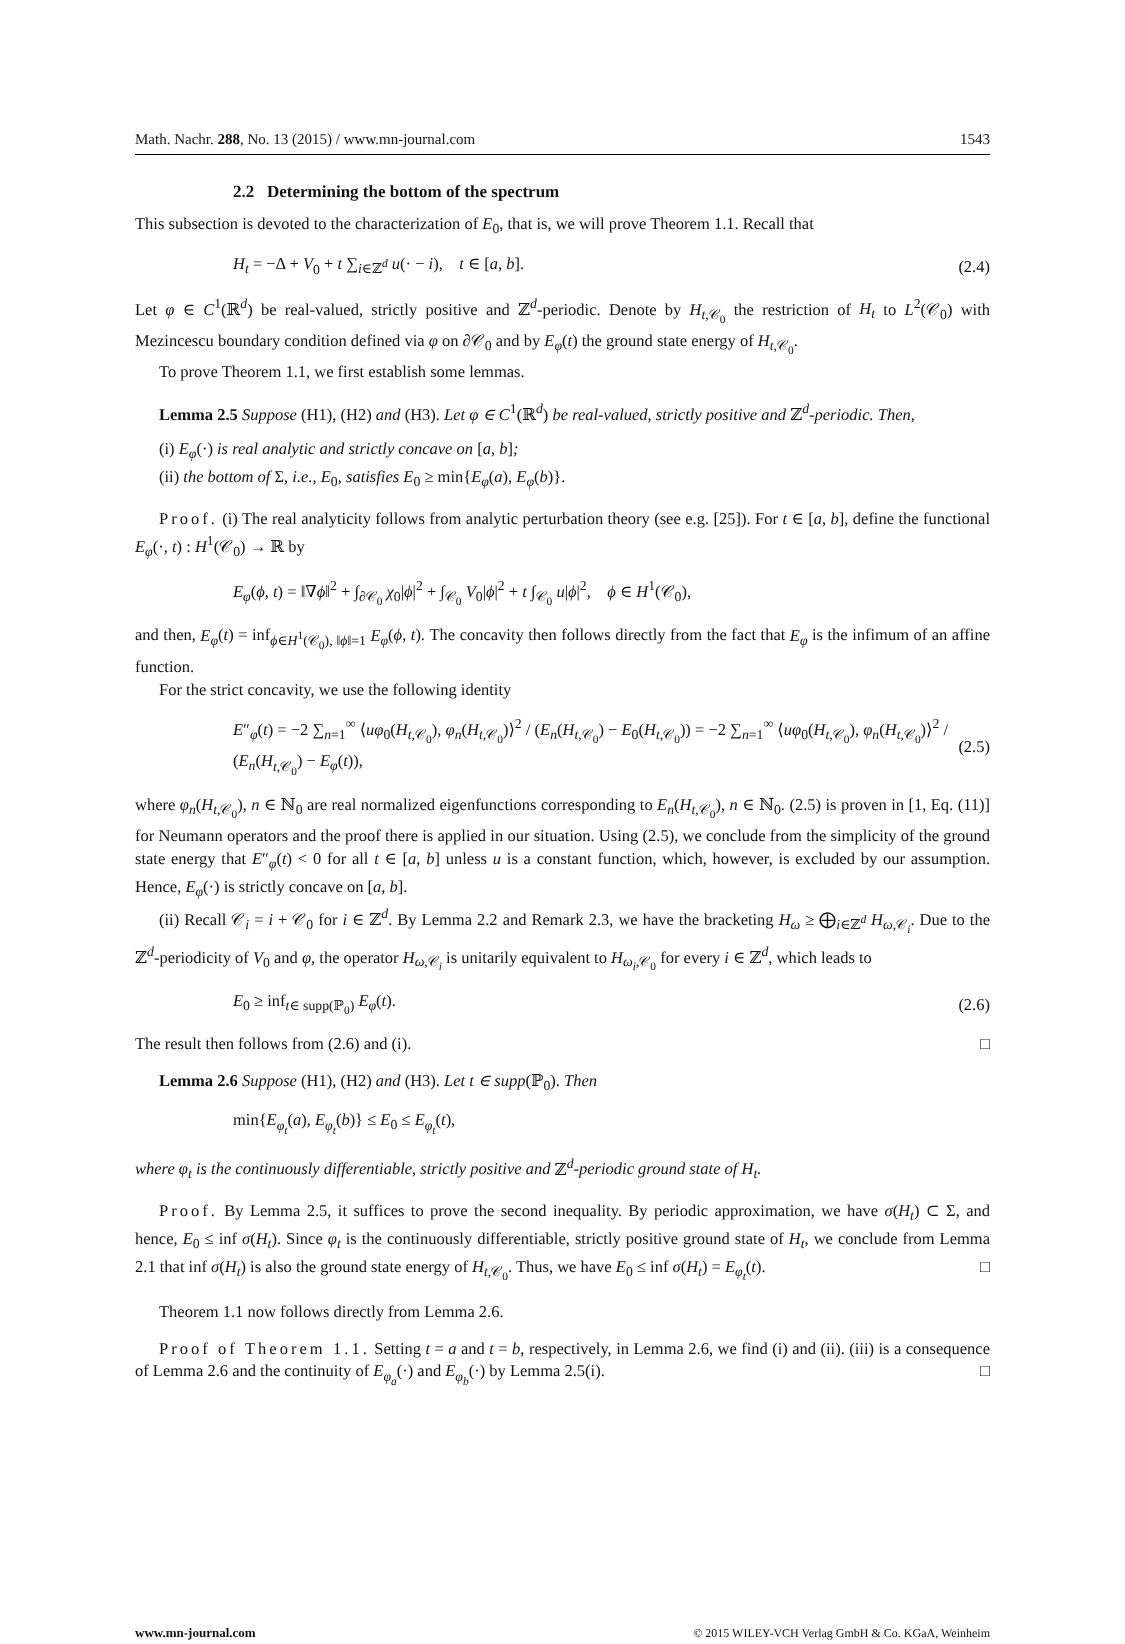Math. Nachr. 288, No. 13 (2015) / www.mn-journal.com 1543
2.2 Determining the bottom of the spectrum
This subsection is devoted to the characterization of E<sub>0</sub>, that is, we will prove Theorem 1.1. Recall that
H<sub>t</sub> = −Δ + V<sub>0</sub> + t ∑<sub>i∈ℤ<sup>d</sup></sub> u(· − i), t ∈ [a, b]. (2.4)
Let φ ∈ C<sup>1</sup>(ℝ<sup>d</sup>) be real-valued, strictly positive and ℤ<sup>d</sup>-periodic. Denote by H<sub>t,𝒞<sub>0</sub></sub> the restriction of H<sub>t</sub> to L<sup>2</sup>(𝒞<sub>0</sub>) with Mezincescu boundary condition defined via φ on ∂𝒞<sub>0</sub> and by E<sub>φ</sub>(t) the ground state energy of H<sub>t,𝒞<sub>0</sub></sub>.
To prove Theorem 1.1, we first establish some lemmas.
Lemma 2.5 Suppose (H1), (H2) and (H3). Let φ ∈ C<sup>1</sup>(ℝ<sup>d</sup>) be real-valued, strictly positive and ℤ<sup>d</sup>-periodic. Then,
(i) E<sub>φ</sub>(·) is real analytic and strictly concave on [a, b];
(ii) the bottom of Σ, i.e., E<sub>0</sub>, satisfies E<sub>0</sub> ≥ min{E<sub>φ</sub>(a), E<sub>φ</sub>(b)}.
Proof. (i) The real analyticity follows from analytic perturbation theory (see e.g. [25]). For t ∈ [a, b], define the functional E<sub>φ</sub>(·, t) : H<sup>1</sup>(𝒞<sub>0</sub>) → ℝ by
E<sub>φ</sub>(ϕ, t) = ‖∇ϕ‖<sup>2</sup> + ∫<sub>∂𝒞<sub>0</sub></sub> χ<sub>0</sub>|ϕ|<sup>2</sup> + ∫<sub>𝒞<sub>0</sub></sub> V<sub>0</sub>|ϕ|<sup>2</sup> + t ∫<sub>𝒞<sub>0</sub></sub> u|ϕ|<sup>2</sup>, ϕ ∈ H<sup>1</sup>(𝒞<sub>0</sub>),
and then, E<sub>φ</sub>(t) = inf<sub>ϕ∈H<sup>1</sup>(𝒞<sub>0</sub>), ‖ϕ‖=1</sub> E<sub>φ</sub>(ϕ, t). The concavity then follows directly from the fact that E<sub>φ</sub> is the infimum of an affine function.
For the strict concavity, we use the following identity
E″<sub>φ</sub>(t) = −2 ∑<sub>n=1</sub><sup>∞</sup> ⟨uφ<sub>0</sub>(H<sub>t,𝒞<sub>0</sub></sub>), φ<sub>n</sub>(H<sub>t,𝒞<sub>0</sub></sub>)⟩<sup>2</sup> / (E<sub>n</sub>(H<sub>t,𝒞<sub>0</sub></sub>) − E<sub>0</sub>(H<sub>t,𝒞<sub>0</sub></sub>)) = −2 ∑<sub>n=1</sub><sup>∞</sup> ⟨uφ<sub>0</sub>(H<sub>t,𝒞<sub>0</sub></sub>), φ<sub>n</sub>(H<sub>t,𝒞<sub>0</sub></sub>)⟩<sup>2</sup> / (E<sub>n</sub>(H<sub>t,𝒞<sub>0</sub></sub>) − E<sub>φ</sub>(t)), (2.5)
where φ<sub>n</sub>(H<sub>t,𝒞<sub>0</sub></sub>), n ∈ ℕ<sub>0</sub> are real normalized eigenfunctions corresponding to E<sub>n</sub>(H<sub>t,𝒞<sub>0</sub></sub>), n ∈ ℕ<sub>0</sub>. (2.5) is proven in [1, Eq. (11)] for Neumann operators and the proof there is applied in our situation. Using (2.5), we conclude from the simplicity of the ground state energy that E″<sub>φ</sub>(t) < 0 for all t ∈ [a, b] unless u is a constant function, which, however, is excluded by our assumption. Hence, E<sub>φ</sub>(·) is strictly concave on [a, b].
(ii) Recall 𝒞<sub>i</sub> = i + 𝒞<sub>0</sub> for i ∈ ℤ<sup>d</sup>. By Lemma 2.2 and Remark 2.3, we have the bracketing H<sub>ω</sub> ≥ ⨁<sub>i∈ℤ<sup>d</sup></sub> H<sub>ω,𝒞<sub>i</sub></sub>. Due to the ℤ<sup>d</sup>-periodicity of V<sub>0</sub> and φ, the operator H<sub>ω,𝒞<sub>i</sub></sub> is unitarily equivalent to H<sub>ω<sub>i</sub>,𝒞<sub>0</sub></sub> for every i ∈ ℤ<sup>d</sup>, which leads to
E<sub>0</sub> ≥ inf<sub>t∈ supp(ℙ<sub>0</sub>)</sub> E<sub>φ</sub>(t). (2.6)
The result then follows from (2.6) and (i). □
Lemma 2.6 Suppose (H1), (H2) and (H3). Let t ∈ supp(ℙ<sub>0</sub>). Then
min{E<sub>φ<sub>t</sub></sub>(a), E<sub>φ<sub>t</sub></sub>(b)} ≤ E<sub>0</sub> ≤ E<sub>φ<sub>t</sub></sub>(t),
where φ<sub>t</sub> is the continuously differentiable, strictly positive and ℤ<sup>d</sup>-periodic ground state of H<sub>t</sub>.
Proof. By Lemma 2.5, it suffices to prove the second inequality. By periodic approximation, we have σ(H<sub>t</sub>) ⊂ Σ, and hence, E<sub>0</sub> ≤ inf σ(H<sub>t</sub>). Since φ<sub>t</sub> is the continuously differentiable, strictly positive ground state of H<sub>t</sub>, we conclude from Lemma 2.1 that inf σ(H<sub>t</sub>) is also the ground state energy of H<sub>t,𝒞<sub>0</sub></sub>. Thus, we have E<sub>0</sub> ≤ inf σ(H<sub>t</sub>) = E<sub>φ<sub>t</sub></sub>(t). □
Theorem 1.1 now follows directly from Lemma 2.6.
Proof of Theorem 1.1. Setting t = a and t = b, respectively, in Lemma 2.6, we find (i) and (ii). (iii) is a consequence of Lemma 2.6 and the continuity of E<sub>φ<sub>a</sub></sub>(·) and E<sub>φ<sub>b</sub></sub>(·) by Lemma 2.5(i). □
www.mn-journal.com © 2015 WILEY-VCH Verlag GmbH & Co. KGaA, Weinheim